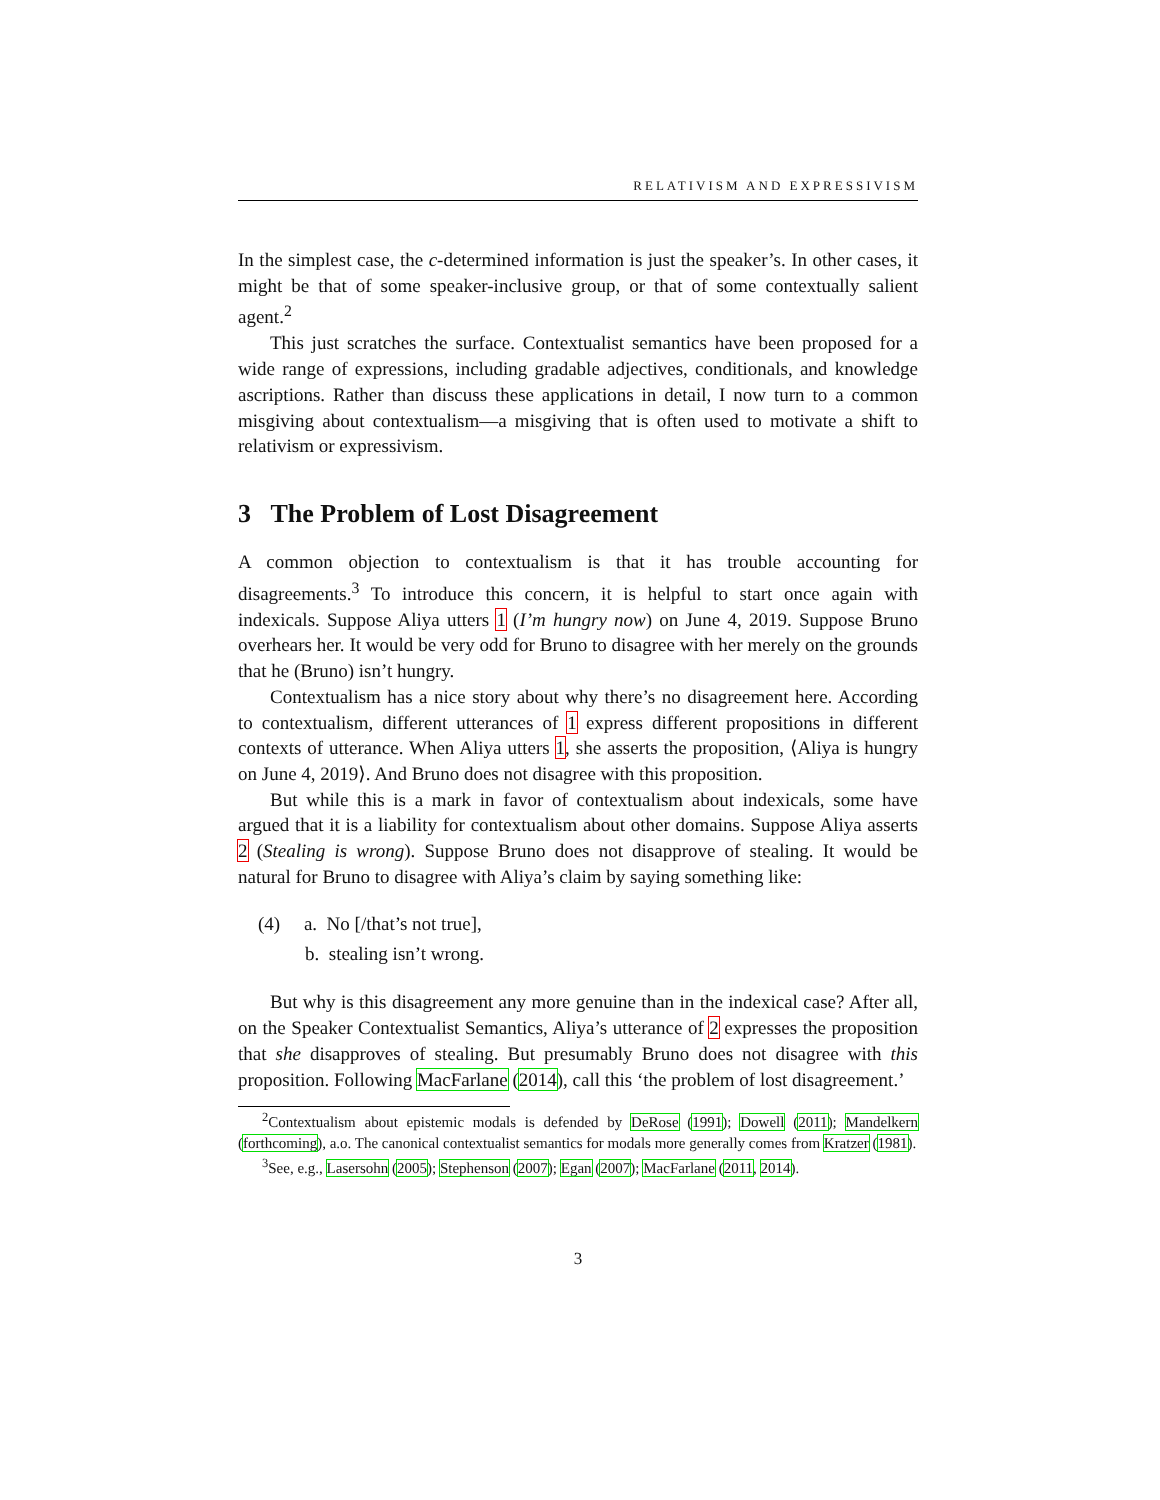RELATIVISM AND EXPRESSIVISM
In the simplest case, the c-determined information is just the speaker’s. In other cases, it might be that of some speaker-inclusive group, or that of some contextually salient agent.<sup>2</sup>
This just scratches the surface. Contextualist semantics have been proposed for a wide range of expressions, including gradable adjectives, conditionals, and knowledge ascriptions. Rather than discuss these applications in detail, I now turn to a common misgiving about contextualism—a misgiving that is often used to motivate a shift to relativism or expressivism.
3 The Problem of Lost Disagreement
A common objection to contextualism is that it has trouble accounting for disagreements.<sup>3</sup> To introduce this concern, it is helpful to start once again with indexicals. Suppose Aliya utters 1 (I’m hungry now) on June 4, 2019. Suppose Bruno overhears her. It would be very odd for Bruno to disagree with her merely on the grounds that he (Bruno) isn’t hungry.
Contextualism has a nice story about why there’s no disagreement here. According to contextualism, different utterances of 1 express different propositions in different contexts of utterance. When Aliya utters 1, she asserts the proposition, ⟨Aliya is hungry on June 4, 2019⟩. And Bruno does not disagree with this proposition.
But while this is a mark in favor of contextualism about indexicals, some have argued that it is a liability for contextualism about other domains. Suppose Aliya asserts 2 (Stealing is wrong). Suppose Bruno does not disapprove of stealing. It would be natural for Bruno to disagree with Aliya’s claim by saying something like:
(4) a. No [/that’s not true],
b. stealing isn’t wrong.
But why is this disagreement any more genuine than in the indexical case? After all, on the Speaker Contextualist Semantics, Aliya’s utterance of 2 expresses the proposition that she disapproves of stealing. But presumably Bruno does not disagree with this proposition. Following MacFarlane (2014), call this ‘the problem of lost disagreement.’
<sup>2</sup> Contextualism about epistemic modals is defended by DeRose (1991); Dowell (2011); Mandelkern (forthcoming), a.o. The canonical contextualist semantics for modals more generally comes from Kratzer (1981).
<sup>3</sup> See, e.g., Lasersohn (2005); Stephenson (2007); Egan (2007); MacFarlane (2011, 2014).
3